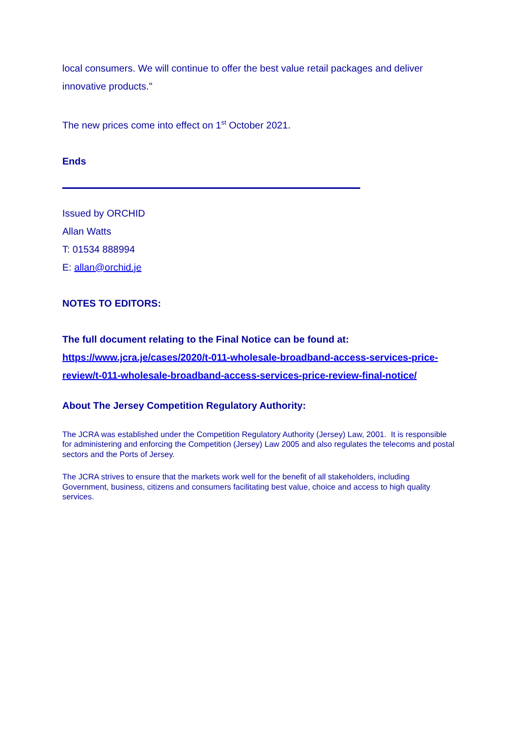local consumers. We will continue to offer the best value retail packages and deliver innovative products."
The new prices come into effect on 1<sup>st</sup> October 2021.
Ends
Issued by ORCHID
Allan Watts
T: 01534 888994
E: allan@orchid.je
NOTES TO EDITORS:
The full document relating to the Final Notice can be found at:
https://www.jcra.je/cases/2020/t-011-wholesale-broadband-access-services-price-review/t-011-wholesale-broadband-access-services-price-review-final-notice/
About The Jersey Competition Regulatory Authority:
The JCRA was established under the Competition Regulatory Authority (Jersey) Law, 2001. It is responsible for administering and enforcing the Competition (Jersey) Law 2005 and also regulates the telecoms and postal sectors and the Ports of Jersey.
The JCRA strives to ensure that the markets work well for the benefit of all stakeholders, including Government, business, citizens and consumers facilitating best value, choice and access to high quality services.